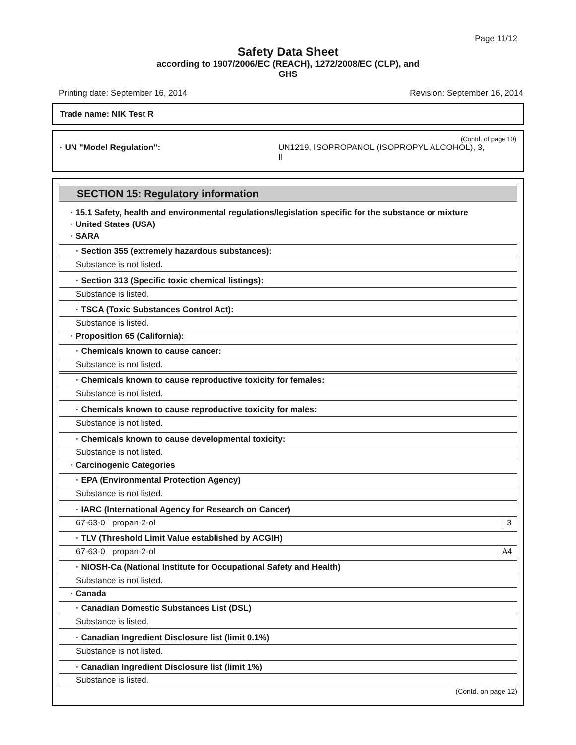Page 11/12
Safety Data Sheet
according to 1907/2006/EC (REACH), 1272/2008/EC (CLP), and
GHS
Printing date: September 16, 2014 Revision: September 16, 2014
Trade name: NIK Test R
(Contd. of page 10)
· UN "Model Regulation": UN1219, ISOPROPANOL (ISOPROPYL ALCOHOL), 3,
II
SECTION 15: Regulatory information
· 15.1 Safety, health and environmental regulations/legislation specific for the substance or mixture
· United States (USA)
· SARA
· Section 355 (extremely hazardous substances):
Substance is not listed.
· Section 313 (Specific toxic chemical listings):
Substance is listed.
· TSCA (Toxic Substances Control Act):
Substance is listed.
· Proposition 65 (California):
· Chemicals known to cause cancer:
Substance is not listed.
· Chemicals known to cause reproductive toxicity for females:
Substance is not listed.
· Chemicals known to cause reproductive toxicity for males:
Substance is not listed.
· Chemicals known to cause developmental toxicity:
Substance is not listed.
· Carcinogenic Categories
· EPA (Environmental Protection Agency)
Substance is not listed.
· IARC (International Agency for Research on Cancer)
| 67-63-0 | propan-2-ol | 3 |
· TLV (Threshold Limit Value established by ACGIH)
| 67-63-0 | propan-2-ol | A4 |
· NIOSH-Ca (National Institute for Occupational Safety and Health)
Substance is not listed.
· Canada
· Canadian Domestic Substances List (DSL)
Substance is listed.
· Canadian Ingredient Disclosure list (limit 0.1%)
Substance is not listed.
· Canadian Ingredient Disclosure list (limit 1%)
Substance is listed.
(Contd. on page 12)